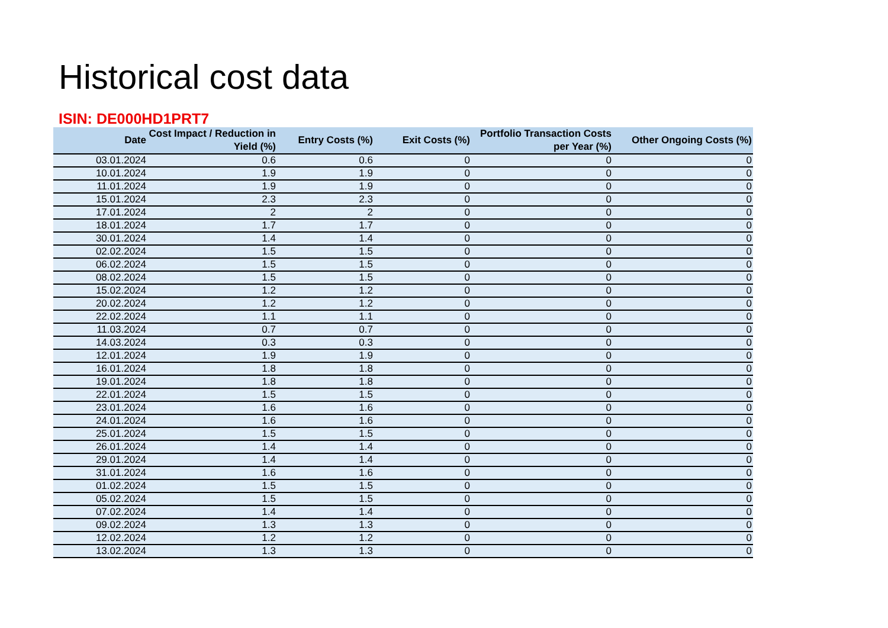Historical cost data
ISIN: DE000HD1PRT7
| Date | Cost Impact / Reduction in Yield (%) | Entry Costs (%) | Exit Costs (%) | Portfolio Transaction Costs per Year (%) | Other Ongoing Costs (%) |
| --- | --- | --- | --- | --- | --- |
| 03.01.2024 | 0.6 | 0.6 | 0 | 0 | 0 |
| 10.01.2024 | 1.9 | 1.9 | 0 | 0 | 0 |
| 11.01.2024 | 1.9 | 1.9 | 0 | 0 | 0 |
| 15.01.2024 | 2.3 | 2.3 | 0 | 0 | 0 |
| 17.01.2024 | 2 | 2 | 0 | 0 | 0 |
| 18.01.2024 | 1.7 | 1.7 | 0 | 0 | 0 |
| 30.01.2024 | 1.4 | 1.4 | 0 | 0 | 0 |
| 02.02.2024 | 1.5 | 1.5 | 0 | 0 | 0 |
| 06.02.2024 | 1.5 | 1.5 | 0 | 0 | 0 |
| 08.02.2024 | 1.5 | 1.5 | 0 | 0 | 0 |
| 15.02.2024 | 1.2 | 1.2 | 0 | 0 | 0 |
| 20.02.2024 | 1.2 | 1.2 | 0 | 0 | 0 |
| 22.02.2024 | 1.1 | 1.1 | 0 | 0 | 0 |
| 11.03.2024 | 0.7 | 0.7 | 0 | 0 | 0 |
| 14.03.2024 | 0.3 | 0.3 | 0 | 0 | 0 |
| 12.01.2024 | 1.9 | 1.9 | 0 | 0 | 0 |
| 16.01.2024 | 1.8 | 1.8 | 0 | 0 | 0 |
| 19.01.2024 | 1.8 | 1.8 | 0 | 0 | 0 |
| 22.01.2024 | 1.5 | 1.5 | 0 | 0 | 0 |
| 23.01.2024 | 1.6 | 1.6 | 0 | 0 | 0 |
| 24.01.2024 | 1.6 | 1.6 | 0 | 0 | 0 |
| 25.01.2024 | 1.5 | 1.5 | 0 | 0 | 0 |
| 26.01.2024 | 1.4 | 1.4 | 0 | 0 | 0 |
| 29.01.2024 | 1.4 | 1.4 | 0 | 0 | 0 |
| 31.01.2024 | 1.6 | 1.6 | 0 | 0 | 0 |
| 01.02.2024 | 1.5 | 1.5 | 0 | 0 | 0 |
| 05.02.2024 | 1.5 | 1.5 | 0 | 0 | 0 |
| 07.02.2024 | 1.4 | 1.4 | 0 | 0 | 0 |
| 09.02.2024 | 1.3 | 1.3 | 0 | 0 | 0 |
| 12.02.2024 | 1.2 | 1.2 | 0 | 0 | 0 |
| 13.02.2024 | 1.3 | 1.3 | 0 | 0 | 0 |